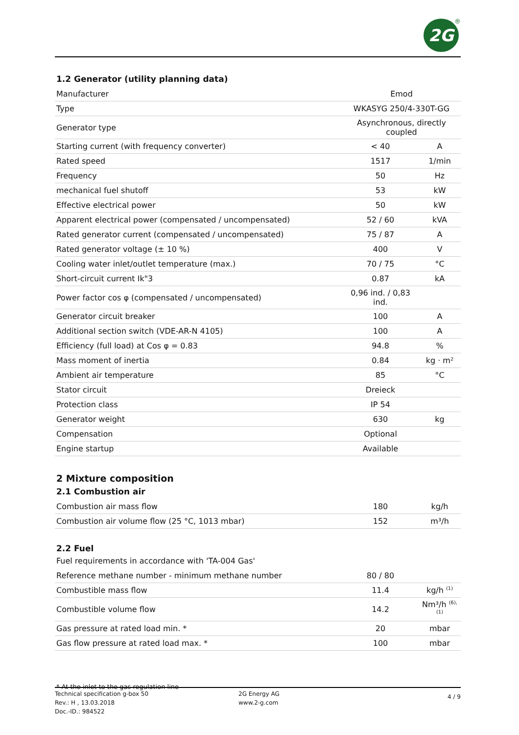2G ®
1.2 Generator (utility planning data)
| Manufacturer | Emod | |
| Type | WKASYG 250/4-330T-GG | |
| Generator type | Asynchronous, directly coupled | |
| Starting current (with frequency converter) | < 40 | A |
| Rated speed | 1517 | 1/min |
| Frequency | 50 | Hz |
| mechanical fuel shutoff | 53 | kW |
| Effective electrical power | 50 | kW |
| Apparent electrical power (compensated / uncompensated) | 52 / 60 | kVA |
| Rated generator current (compensated / uncompensated) | 75 / 87 | A |
| Rated generator voltage (± 10 %) | 400 | V |
| Cooling water inlet/outlet temperature (max.) | 70 / 75 | °C |
| Short-circuit current Ik"3 | 0.87 | kA |
| Power factor cos φ (compensated / uncompensated) | 0,96 ind. / 0,83 ind. | |
| Generator circuit breaker | 100 | A |
| Additional section switch (VDE-AR-N 4105) | 100 | A |
| Efficiency (full load) at Cos φ = 0.83 | 94.8 | % |
| Mass moment of inertia | 0.84 | kg · m² |
| Ambient air temperature | 85 | °C |
| Stator circuit | Dreieck | |
| Protection class | IP 54 | |
| Generator weight | 630 | kg |
| Compensation | Optional | |
| Engine startup | Available | |
2 Mixture composition
2.1 Combustion air
| Combustion air mass flow | 180 | kg/h |
| Combustion air volume flow (25 °C, 1013 mbar) | 152 | m³/h |
2.2 Fuel
Fuel requirements in accordance with 'TA-004 Gas'
| Reference methane number - minimum methane number | 80 / 80 | |
| Combustible mass flow | 11.4 | kg/h <sup>(1)</sup> |
| Combustible volume flow | 14.2 | Nm³/h <sup>(6), (1)</sup> |
| Gas pressure at rated load min. * | 20 | mbar |
| Gas flow pressure at rated load max. * | 100 | mbar |
* At the inlet to the gas regulation line
Technical specification g-box 50
Rev.: H , 13.03.2018
Doc.-ID.: 984522
2G Energy AG
www.2-g.com
4 / 9